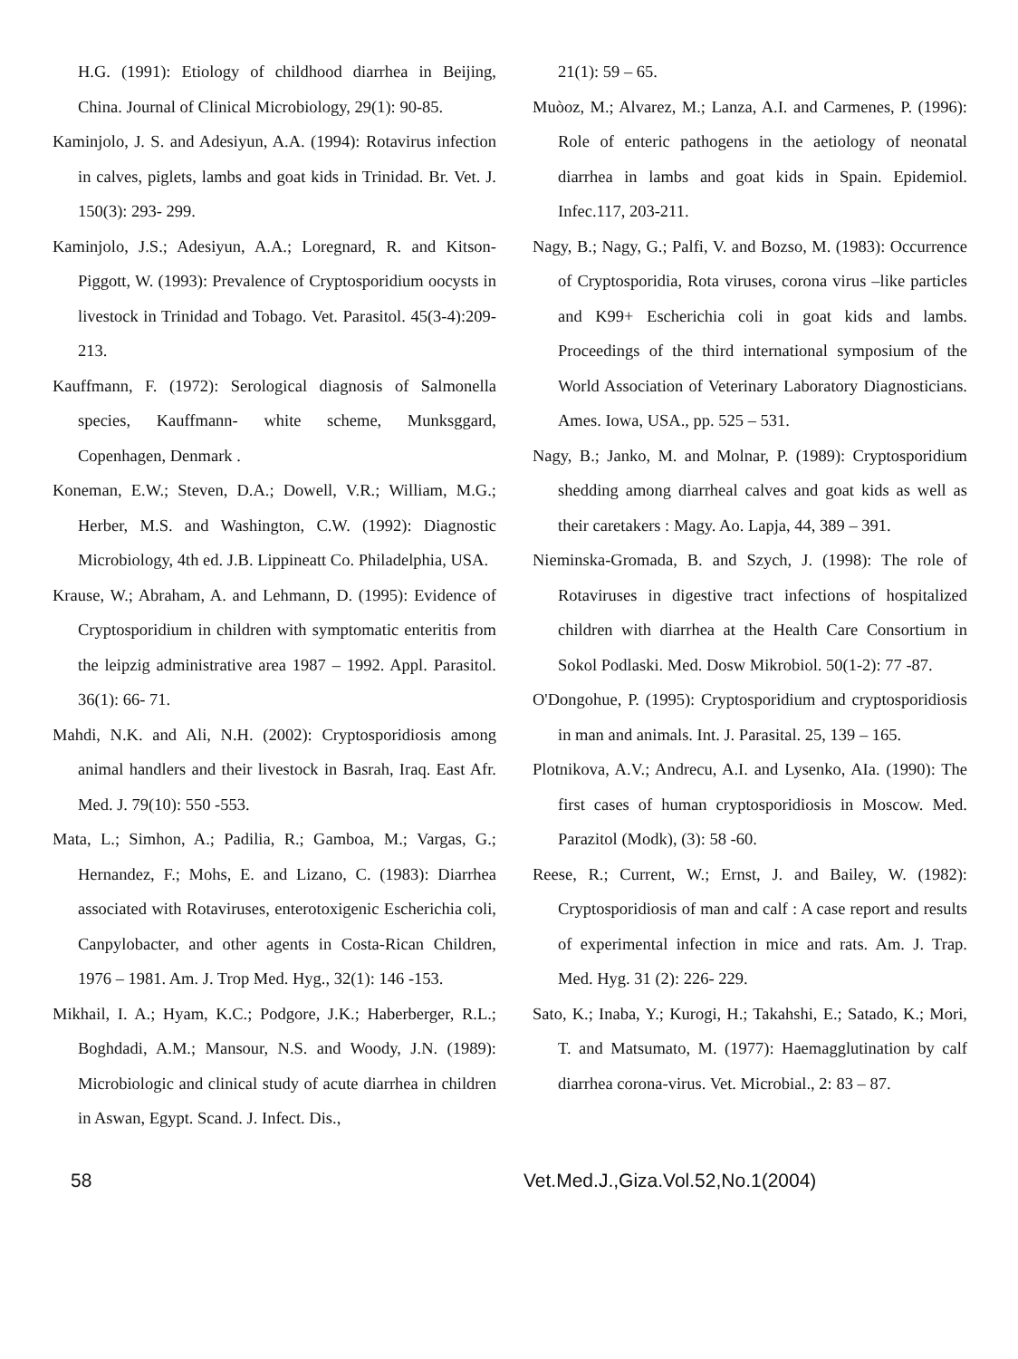H.G. (1991): Etiology of childhood diarrhea in Beijing, China. Journal of Clinical Microbiology, 29(1): 90-85.
Kaminjolo, J. S. and Adesiyun, A.A. (1994): Rotavirus infection in calves, piglets, lambs and goat kids in Trinidad. Br. Vet. J. 150(3): 293- 299.
Kaminjolo, J.S.; Adesiyun, A.A.; Loregnard, R. and Kitson-Piggott, W. (1993): Prevalence of Cryptosporidium oocysts in livestock in Trinidad and Tobago. Vet. Parasitol. 45(3-4):209-213.
Kauffmann, F. (1972): Serological diagnosis of Salmonella species, Kauffmann- white scheme, Munksggard, Copenhagen, Denmark .
Koneman, E.W.; Steven, D.A.; Dowell, V.R.; William, M.G.; Herber, M.S. and Washington, C.W. (1992): Diagnostic Microbiology, 4th ed. J.B. Lippineatt Co. Philadelphia, USA.
Krause, W.; Abraham, A. and Lehmann, D. (1995): Evidence of Cryptosporidium in children with symptomatic enteritis from the leipzig administrative area 1987 – 1992. Appl. Parasitol. 36(1): 66- 71.
Mahdi, N.K. and Ali, N.H. (2002): Cryptosporidiosis among animal handlers and their livestock in Basrah, Iraq. East Afr. Med. J. 79(10): 550 -553.
Mata, L.; Simhon, A.; Padilia, R.; Gamboa, M.; Vargas, G.; Hernandez, F.; Mohs, E. and Lizano, C. (1983): Diarrhea associated with Rotaviruses, enterotoxigenic Escherichia coli, Canpylobacter, and other agents in Costa-Rican Children, 1976 – 1981. Am. J. Trop Med. Hyg., 32(1): 146 -153.
Mikhail, I. A.; Hyam, K.C.; Podgore, J.K.; Haberberger, R.L.; Boghdadi, A.M.; Mansour, N.S. and Woody, J.N. (1989): Microbiologic and clinical study of acute diarrhea in children in Aswan, Egypt. Scand. J. Infect. Dis.,
21(1): 59 – 65.
Muòoz, M.; Alvarez, M.; Lanza, A.I. and Carmenes, P. (1996): Role of enteric pathogens in the aetiology of neonatal diarrhea in lambs and goat kids in Spain. Epidemiol. Infec.117, 203-211.
Nagy, B.; Nagy, G.; Palfi, V. and Bozso, M. (1983): Occurrence of Cryptosporidia, Rota viruses, corona virus –like particles and K99+ Escherichia coli in goat kids and lambs. Proceedings of the third international symposium of the World Association of Veterinary Laboratory Diagnosticians. Ames. Iowa, USA., pp. 525 – 531.
Nagy, B.; Janko, M. and Molnar, P. (1989): Cryptosporidium shedding among diarrheal calves and goat kids as well as their caretakers : Magy. Ao. Lapja, 44, 389 – 391.
Nieminska-Gromada, B. and Szych, J. (1998): The role of Rotaviruses in digestive tract infections of hospitalized children with diarrhea at the Health Care Consortium in Sokol Podlaski. Med. Dosw Mikrobiol. 50(1-2): 77 -87.
O'Dongohue, P. (1995): Cryptosporidium and cryptosporidiosis in man and animals. Int. J. Parasital. 25, 139 – 165.
Plotnikova, A.V.; Andrecu, A.I. and Lysenko, AIa. (1990): The first cases of human cryptosporidiosis in Moscow. Med. Parazitol (Modk), (3): 58 -60.
Reese, R.; Current, W.; Ernst, J. and Bailey, W. (1982): Cryptosporidiosis of man and calf : A case report and results of experimental infection in mice and rats. Am. J. Trap. Med. Hyg. 31 (2): 226- 229.
Sato, K.; Inaba, Y.; Kurogi, H.; Takahshi, E.; Satado, K.; Mori, T. and Matsumato, M. (1977): Haemagglutination by calf diarrhea corona-virus. Vet. Microbial., 2: 83 – 87.
58 Vet.Med.J.,Giza.Vol.52,No.1(2004)